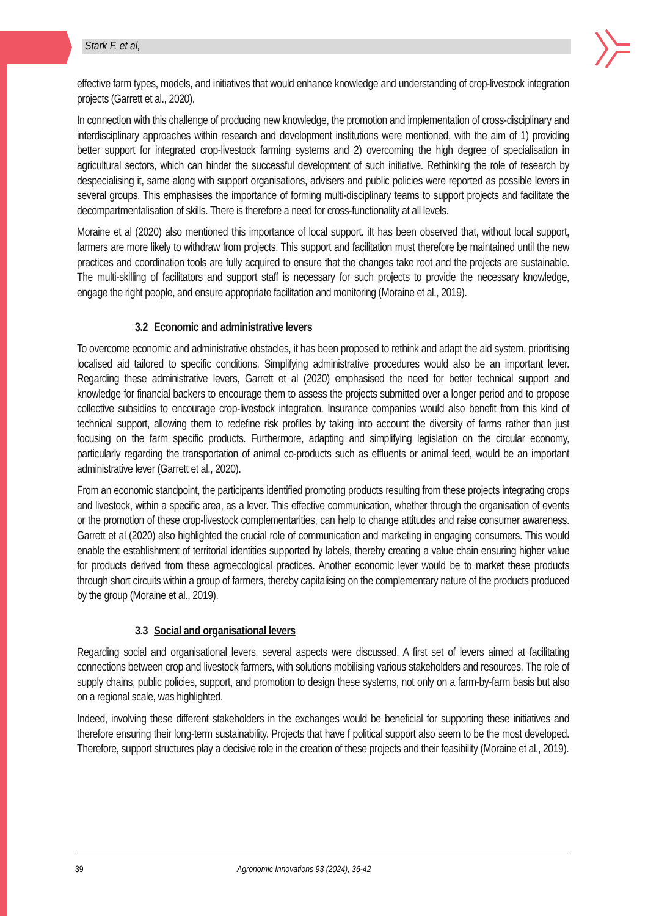Stark F. et al,
effective farm types, models, and initiatives that would enhance knowledge and understanding of crop-livestock integration projects (Garrett et al., 2020).
In connection with this challenge of producing new knowledge, the promotion and implementation of cross-disciplinary and interdisciplinary approaches within research and development institutions were mentioned, with the aim of 1) providing better support for integrated crop-livestock farming systems and 2) overcoming the high degree of specialisation in agricultural sectors, which can hinder the successful development of such initiative. Rethinking the role of research by despecialising it, same along with support organisations, advisers and public policies were reported as possible levers in several groups. This emphasises the importance of forming multi-disciplinary teams to support projects and facilitate the decompartmentalisation of skills. There is therefore a need for cross-functionality at all levels.
Moraine et al (2020) also mentioned this importance of local support. iIt has been observed that, without local support, farmers are more likely to withdraw from projects. This support and facilitation must therefore be maintained until the new practices and coordination tools are fully acquired to ensure that the changes take root and the projects are sustainable. The multi-skilling of facilitators and support staff is necessary for such projects to provide the necessary knowledge, engage the right people, and ensure appropriate facilitation and monitoring (Moraine et al., 2019).
3.2 Economic and administrative levers
To overcome economic and administrative obstacles, it has been proposed to rethink and adapt the aid system, prioritising localised aid tailored to specific conditions. Simplifying administrative procedures would also be an important lever. Regarding these administrative levers, Garrett et al (2020) emphasised the need for better technical support and knowledge for financial backers to encourage them to assess the projects submitted over a longer period and to propose collective subsidies to encourage crop-livestock integration. Insurance companies would also benefit from this kind of technical support, allowing them to redefine risk profiles by taking into account the diversity of farms rather than just focusing on the farm specific products. Furthermore, adapting and simplifying legislation on the circular economy, particularly regarding the transportation of animal co-products such as effluents or animal feed, would be an important administrative lever (Garrett et al., 2020).
From an economic standpoint, the participants identified promoting products resulting from these projects integrating crops and livestock, within a specific area, as a lever. This effective communication, whether through the organisation of events or the promotion of these crop-livestock complementarities, can help to change attitudes and raise consumer awareness. Garrett et al (2020) also highlighted the crucial role of communication and marketing in engaging consumers. This would enable the establishment of territorial identities supported by labels, thereby creating a value chain ensuring higher value for products derived from these agroecological practices. Another economic lever would be to market these products through short circuits within a group of farmers, thereby capitalising on the complementary nature of the products produced by the group (Moraine et al., 2019).
3.3 Social and organisational levers
Regarding social and organisational levers, several aspects were discussed. A first set of levers aimed at facilitating connections between crop and livestock farmers, with solutions mobilising various stakeholders and resources. The role of supply chains, public policies, support, and promotion to design these systems, not only on a farm-by-farm basis but also on a regional scale, was highlighted.
Indeed, involving these different stakeholders in the exchanges would be beneficial for supporting these initiatives and therefore ensuring their long-term sustainability. Projects that have f political support also seem to be the most developed. Therefore, support structures play a decisive role in the creation of these projects and their feasibility (Moraine et al., 2019).
39 Agronomic Innovations 93 (2024), 36-42